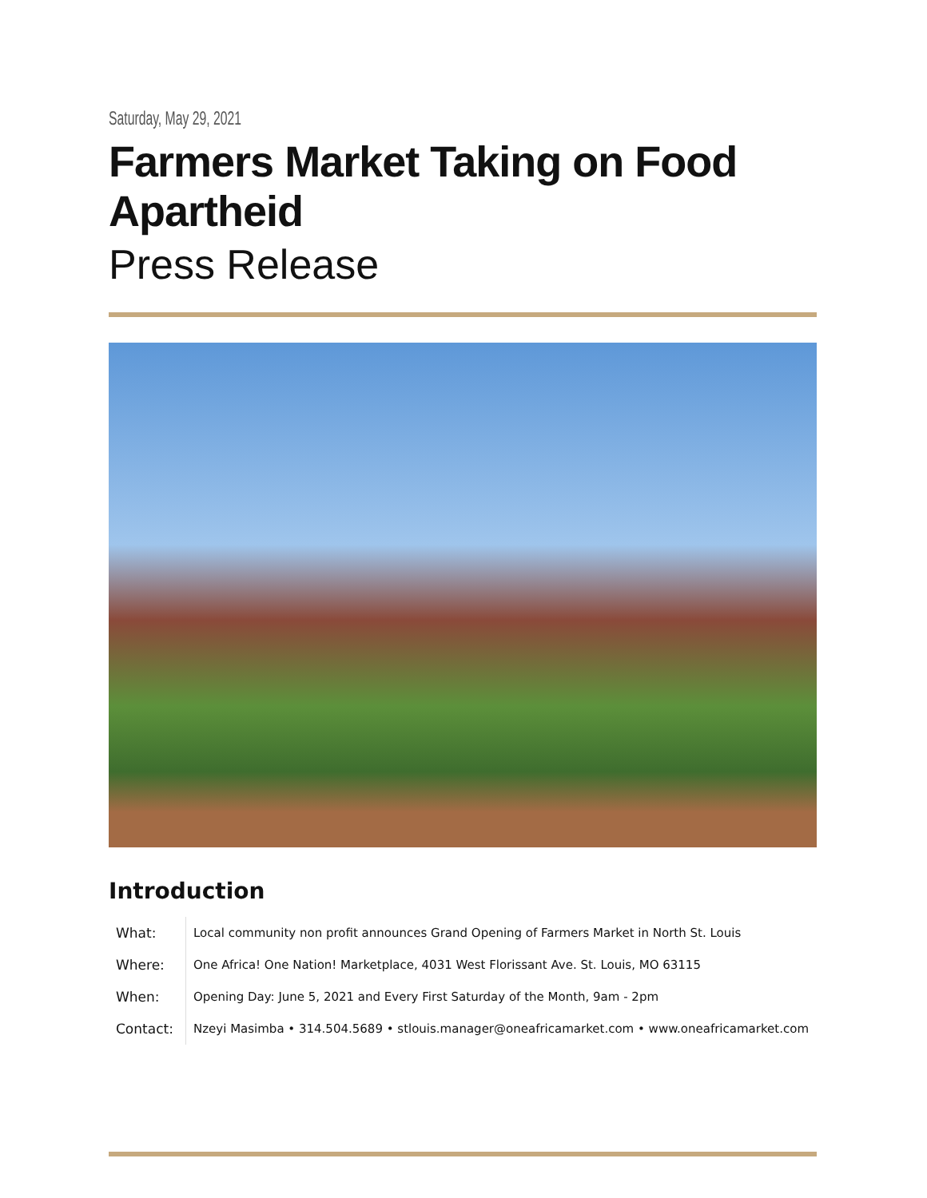Saturday, May 29, 2021
Farmers Market Taking on Food Apartheid
Press Release
Introduction
| What: | Local community non profit announces Grand Opening of Farmers Market in North St. Louis |
| Where: | One Africa! One Nation! Marketplace, 4031 West Florissant Ave. St. Louis, MO 63115 |
| When: | Opening Day: June 5, 2021 and Every First Saturday of the Month, 9am - 2pm |
| Contact: | Nzeyi Masimba • 314.504.5689 • stlouis.manager@oneafricamarket.com • www.oneafricamarket.com |